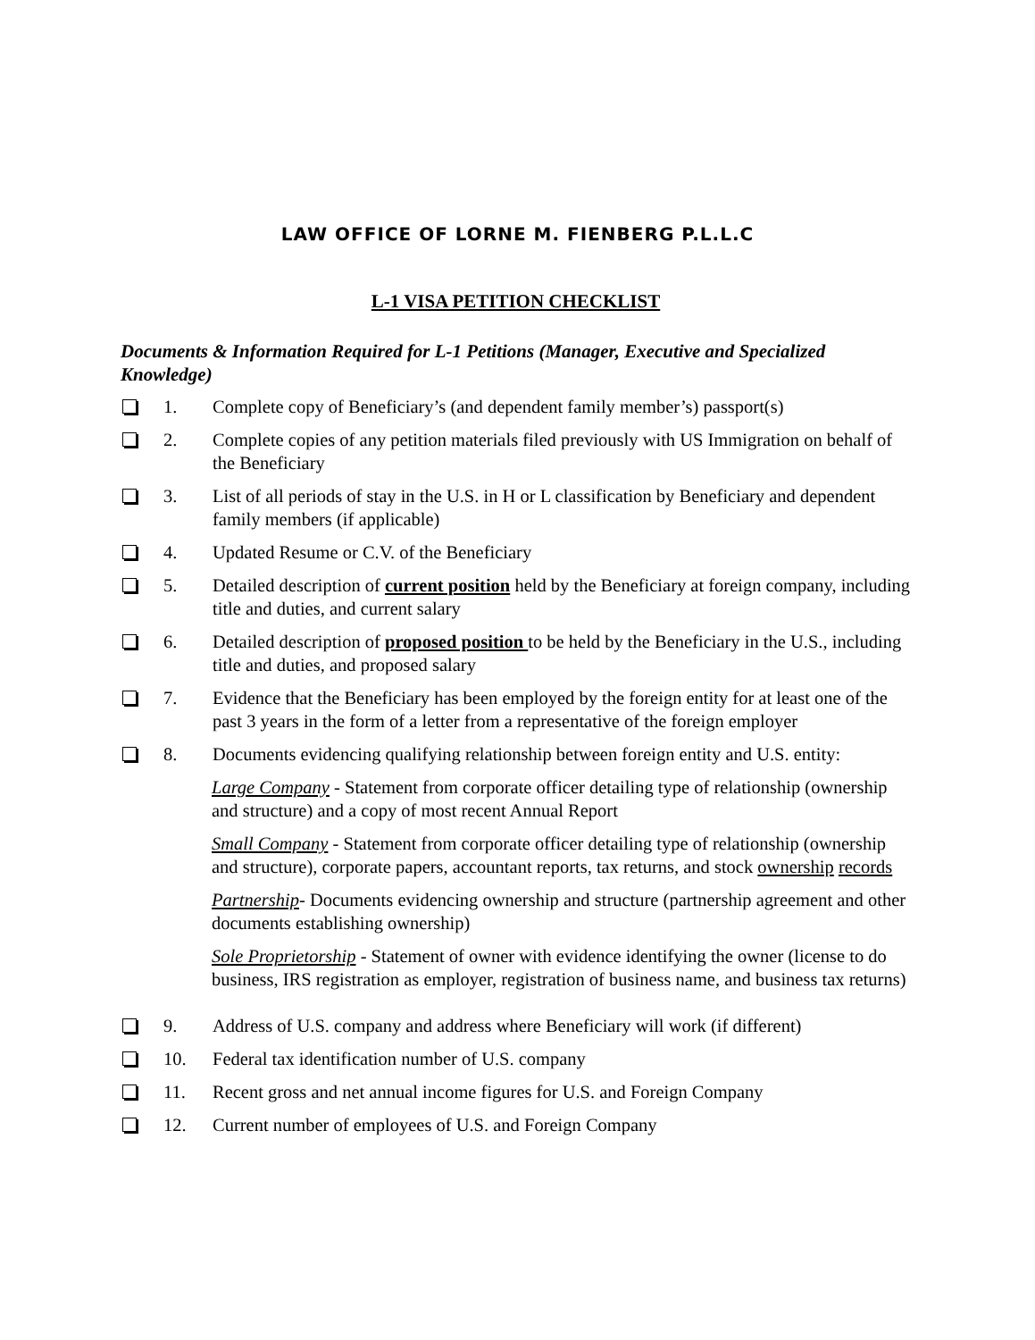LAW OFFICE OF LORNE M. FIENBERG P.L.L.C
L-1 VISA PETITION CHECKLIST
Documents & Information Required for L-1 Petitions (Manager, Executive and Specialized Knowledge)
1. Complete copy of Beneficiary’s (and dependent family member’s) passport(s)
2. Complete copies of any petition materials filed previously with US Immigration on behalf of the Beneficiary
3. List of all periods of stay in the U.S. in H or L classification by Beneficiary and dependent family members (if applicable)
4. Updated Resume or C.V. of the Beneficiary
5. Detailed description of current position held by the Beneficiary at foreign company, including title and duties, and current salary
6. Detailed description of proposed position to be held by the Beneficiary in the U.S., including title and duties, and proposed salary
7. Evidence that the Beneficiary has been employed by the foreign entity for at least one of the past 3 years in the form of a letter from a representative of the foreign employer
8. Documents evidencing qualifying relationship between foreign entity and U.S. entity:
Large Company - Statement from corporate officer detailing type of relationship (ownership and structure) and a copy of most recent Annual Report
Small Company - Statement from corporate officer detailing type of relationship (ownership and structure), corporate papers, accountant reports, tax returns, and stock ownership records
Partnership- Documents evidencing ownership and structure (partnership agreement and other documents establishing ownership)
Sole Proprietorship - Statement of owner with evidence identifying the owner (license to do business, IRS registration as employer, registration of business name, and business tax returns)
9. Address of U.S. company and address where Beneficiary will work (if different)
10. Federal tax identification number of U.S. company
11. Recent gross and net annual income figures for U.S. and Foreign Company
12. Current number of employees of U.S. and Foreign Company